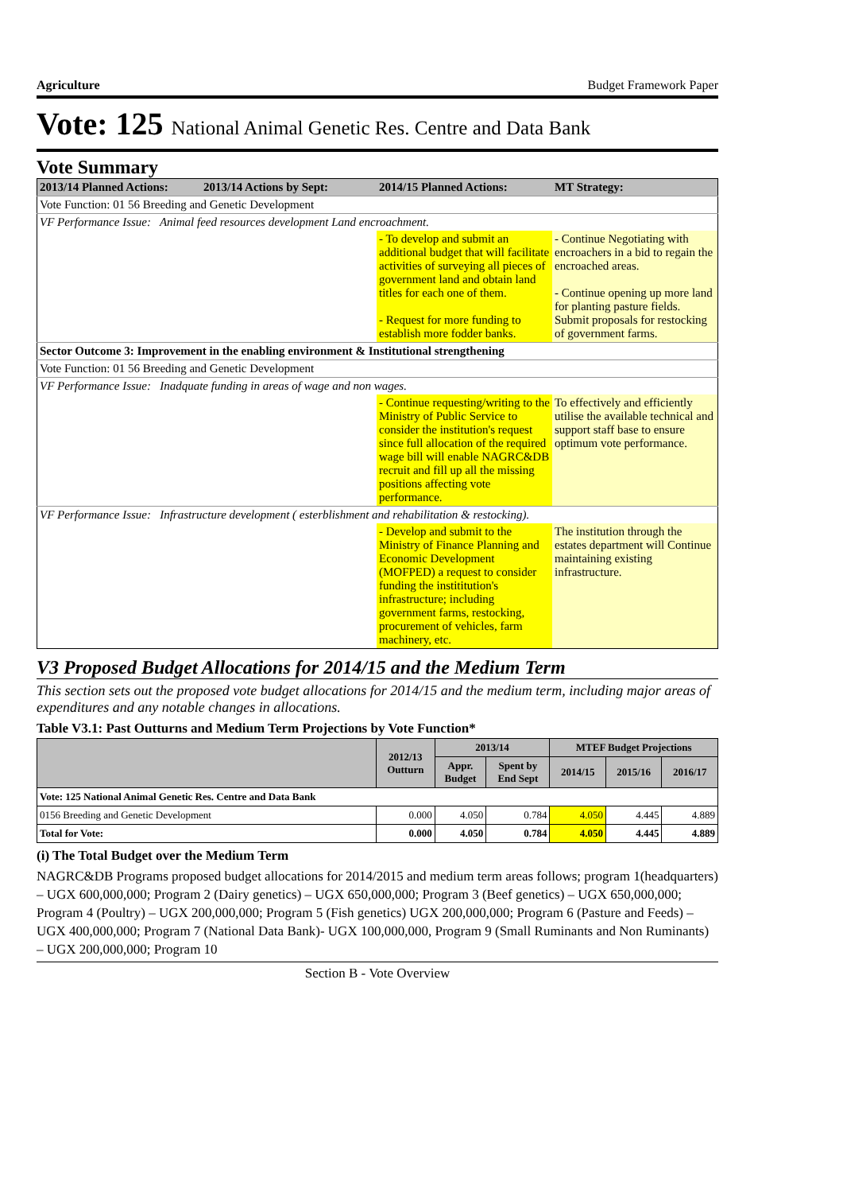Agriculture Budget Framework Paper
Vote: 125 National Animal Genetic Res. Centre and Data Bank
Vote Summary
| 2013/14 Planned Actions: | 2013/14 Actions by Sept: | 2014/15 Planned Actions: | MT Strategy: |
| Vote Function: 01 56 Breeding and Genetic Development | | | |
| VF Performance Issue: Animal feed resources development Land encroachment. | | | |
| | | - To develop and submit an additional budget that will facilitate activities of surveying all pieces of government land and obtain land titles for each one of them. - Request for more funding to establish more fodder banks. | - Continue Negotiating with encroachers in a bid to regain the encroached areas. - Continue opening up more land for planting pasture fields. Submit proposals for restocking of government farms. |
| Sector Outcome 3: Improvement in the enabling environment & Institutional strengthening | | | |
| Vote Function: 01 56 Breeding and Genetic Development | | | |
| VF Performance Issue: Inadquate funding in areas of wage and non wages. | | | |
| | | - Continue requesting/writing to the Ministry of Public Service to consider the institution's request since full allocation of the required wage bill will enable NAGRC&DB recruit and fill up all the missing positions affecting vote performance. | To effectively and efficiently utilise the available technical and support staff base to ensure optimum vote performance. |
| VF Performance Issue: Infrastructure development ( esterblishment and rehabilitation & restocking). | | | |
| | | - Develop and submit to the Ministry of Finance Planning and Economic Development (MOFPED) a request to consider funding the instititution's infrastructure; including government farms, restocking, procurement of vehicles, farm machinery, etc. | The institution through the estates department will Continue maintaining existing infrastructure. |
V3 Proposed Budget Allocations for 2014/15 and the Medium Term
This section sets out the proposed vote budget allocations for 2014/15 and the medium term, including major areas of expenditures and any notable changes in allocations.
Table V3.1: Past Outturns and Medium Term Projections by Vote Function*
| | 2012/13 Outturn | 2013/14 | | MTEF Budget Projections | | |
| --- | --- | --- | --- | --- | --- | --- |
| | | Appr. Budget | Spent by End Sept | 2014/15 | 2015/16 | 2016/17 |
| Vote: 125 National Animal Genetic Res. Centre and Data Bank | | | | | | |
| 0156 Breeding and Genetic Development | 0.000 | 4.050 | 0.784 | 4.050 | 4.445 | 4.889 |
| Total for Vote: | 0.000 | 4.050 | 0.784 | 4.050 | 4.445 | 4.889 |
(i) The Total Budget over the Medium Term
NAGRC&DB Programs proposed budget allocations for 2014/2015 and medium term areas follows; program 1(headquarters) – UGX 600,000,000; Program 2 (Dairy genetics) – UGX 650,000,000; Program 3 (Beef genetics) – UGX 650,000,000; Program 4 (Poultry) – UGX 200,000,000; Program 5 (Fish genetics) UGX 200,000,000; Program 6 (Pasture and Feeds) – UGX 400,000,000; Program 7 (National Data Bank)- UGX 100,000,000, Program 9 (Small Ruminants and Non Ruminants) – UGX 200,000,000; Program 10
Section B - Vote Overview